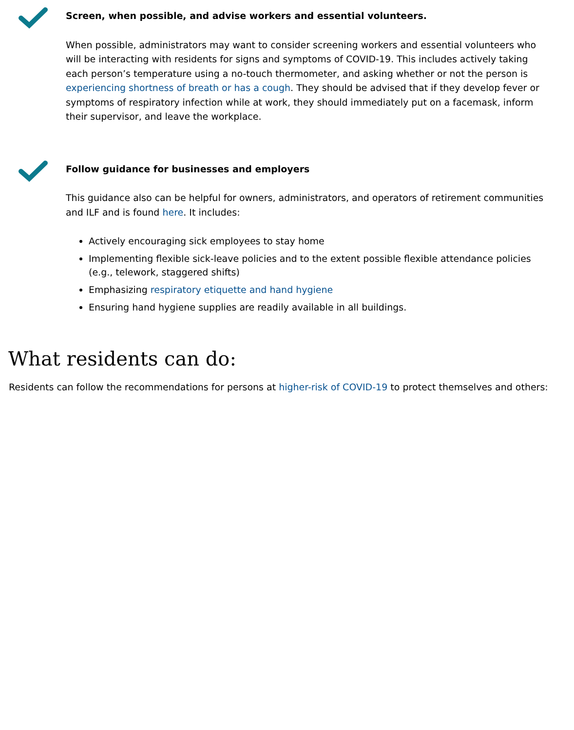Screen, when possible, and advise workers and essential volunteers.
When possible, administrators may want to consider screening workers and essential volunteers who will be interacting with residents for signs and symptoms of COVID-19. This includes actively taking each person’s temperature using a no-touch thermometer, and asking whether or not the person is experiencing shortness of breath or has a cough. They should be advised that if they develop fever or symptoms of respiratory infection while at work, they should immediately put on a facemask, inform their supervisor, and leave the workplace.
Follow guidance for businesses and employers
This guidance also can be helpful for owners, administrators, and operators of retirement communities and ILF and is found here. It includes:
Actively encouraging sick employees to stay home
Implementing flexible sick-leave policies and to the extent possible flexible attendance policies (e.g., telework, staggered shifts)
Emphasizing respiratory etiquette and hand hygiene
Ensuring hand hygiene supplies are readily available in all buildings.
What residents can do:
Residents can follow the recommendations for persons at higher-risk of COVID-19 to protect themselves and others: